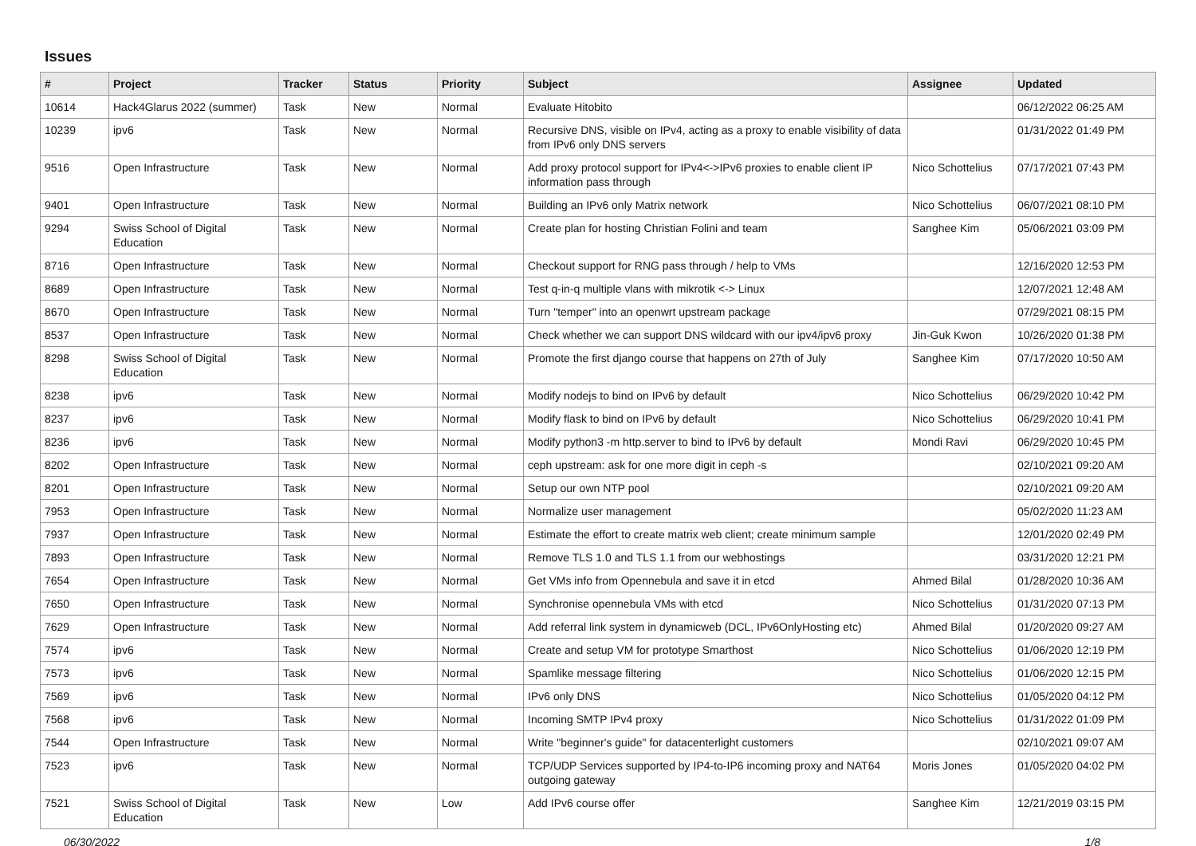Issues
| # | Project | Tracker | Status | Priority | Subject | Assignee | Updated |
| --- | --- | --- | --- | --- | --- | --- | --- |
| 10614 | Hack4Glarus 2022 (summer) | Task | New | Normal | Evaluate Hitobito | | 06/12/2022 06:25 AM |
| 10239 | ipv6 | Task | New | Normal | Recursive DNS, visible on IPv4, acting as a proxy to enable visibility of data from IPv6 only DNS servers | | 01/31/2022 01:49 PM |
| 9516 | Open Infrastructure | Task | New | Normal | Add proxy protocol support for IPv4<->IPv6 proxies to enable client IP information pass through | Nico Schottelius | 07/17/2021 07:43 PM |
| 9401 | Open Infrastructure | Task | New | Normal | Building an IPv6 only Matrix network | Nico Schottelius | 06/07/2021 08:10 PM |
| 9294 | Swiss School of Digital Education | Task | New | Normal | Create plan for hosting Christian Folini and team | Sanghee Kim | 05/06/2021 03:09 PM |
| 8716 | Open Infrastructure | Task | New | Normal | Checkout support for RNG pass through / help to VMs | | 12/16/2020 12:53 PM |
| 8689 | Open Infrastructure | Task | New | Normal | Test q-in-q multiple vlans with mikrotik <-> Linux | | 12/07/2021 12:48 AM |
| 8670 | Open Infrastructure | Task | New | Normal | Turn "temper" into an openwrt upstream package | | 07/29/2021 08:15 PM |
| 8537 | Open Infrastructure | Task | New | Normal | Check whether we can support DNS wildcard with our ipv4/ipv6 proxy | Jin-Guk Kwon | 10/26/2020 01:38 PM |
| 8298 | Swiss School of Digital Education | Task | New | Normal | Promote the first django course that happens on 27th of July | Sanghee Kim | 07/17/2020 10:50 AM |
| 8238 | ipv6 | Task | New | Normal | Modify nodejs to bind on IPv6 by default | Nico Schottelius | 06/29/2020 10:42 PM |
| 8237 | ipv6 | Task | New | Normal | Modify flask to bind on IPv6 by default | Nico Schottelius | 06/29/2020 10:41 PM |
| 8236 | ipv6 | Task | New | Normal | Modify python3 -m http.server to bind to IPv6 by default | Mondi Ravi | 06/29/2020 10:45 PM |
| 8202 | Open Infrastructure | Task | New | Normal | ceph upstream: ask for one more digit in ceph -s | | 02/10/2021 09:20 AM |
| 8201 | Open Infrastructure | Task | New | Normal | Setup our own NTP pool | | 02/10/2021 09:20 AM |
| 7953 | Open Infrastructure | Task | New | Normal | Normalize user management | | 05/02/2020 11:23 AM |
| 7937 | Open Infrastructure | Task | New | Normal | Estimate the effort to create matrix web client; create minimum sample | | 12/01/2020 02:49 PM |
| 7893 | Open Infrastructure | Task | New | Normal | Remove TLS 1.0 and TLS 1.1 from our webhostings | | 03/31/2020 12:21 PM |
| 7654 | Open Infrastructure | Task | New | Normal | Get VMs info from Opennebula and save it in etcd | Ahmed Bilal | 01/28/2020 10:36 AM |
| 7650 | Open Infrastructure | Task | New | Normal | Synchronise opennebula VMs with etcd | Nico Schottelius | 01/31/2020 07:13 PM |
| 7629 | Open Infrastructure | Task | New | Normal | Add referral link system in dynamicweb (DCL, IPv6OnlyHosting etc) | Ahmed Bilal | 01/20/2020 09:27 AM |
| 7574 | ipv6 | Task | New | Normal | Create and setup VM for prototype Smarthost | Nico Schottelius | 01/06/2020 12:19 PM |
| 7573 | ipv6 | Task | New | Normal | Spamlike message filtering | Nico Schottelius | 01/06/2020 12:15 PM |
| 7569 | ipv6 | Task | New | Normal | IPv6 only DNS | Nico Schottelius | 01/05/2020 04:12 PM |
| 7568 | ipv6 | Task | New | Normal | Incoming SMTP IPv4 proxy | Nico Schottelius | 01/31/2022 01:09 PM |
| 7544 | Open Infrastructure | Task | New | Normal | Write "beginner's guide" for datacenterlight customers | | 02/10/2021 09:07 AM |
| 7523 | ipv6 | Task | New | Normal | TCP/UDP Services supported by IP4-to-IP6 incoming proxy and NAT64 outgoing gateway | Moris Jones | 01/05/2020 04:02 PM |
| 7521 | Swiss School of Digital Education | Task | New | Low | Add IPv6 course offer | Sanghee Kim | 12/21/2019 03:15 PM |
06/30/2022 1/8